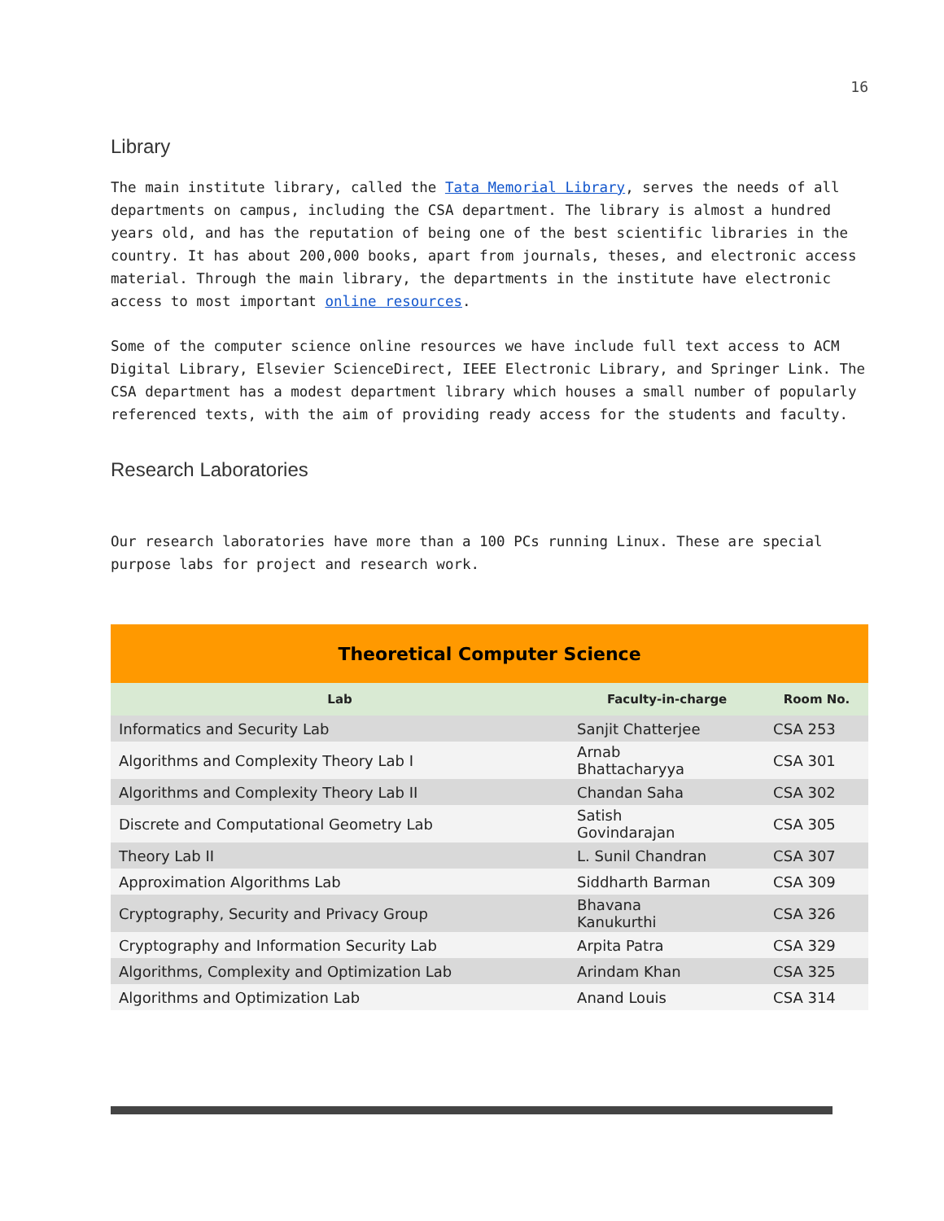16
Library
The main institute library, called the Tata Memorial Library, serves the needs of all departments on campus, including the CSA department. The library is almost a hundred years old, and has the reputation of being one of the best scientific libraries in the country. It has about 200,000 books, apart from journals, theses, and electronic access material. Through the main library, the departments in the institute have electronic access to most important online resources.
Some of the computer science online resources we have include full text access to ACM Digital Library, Elsevier ScienceDirect, IEEE Electronic Library, and Springer Link. The CSA department has a modest department library which houses a small number of popularly referenced texts, with the aim of providing ready access for the students and faculty.
Research Laboratories
Our research laboratories have more than a 100 PCs running Linux. These are special purpose labs for project and research work.
| Theoretical Computer Science | | |
| --- | --- | --- |
| Lab | Faculty-in-charge | Room No. |
| Informatics and Security Lab | Sanjit Chatterjee | CSA 253 |
| Algorithms and Complexity Theory Lab I | Arnab Bhattacharyya | CSA 301 |
| Algorithms and Complexity Theory Lab II | Chandan Saha | CSA 302 |
| Discrete and Computational Geometry Lab | Satish Govindarajan | CSA 305 |
| Theory Lab II | L. Sunil Chandran | CSA 307 |
| Approximation Algorithms Lab | Siddharth Barman | CSA 309 |
| Cryptography, Security and Privacy Group | Bhavana Kanukurthi | CSA 326 |
| Cryptography and Information Security Lab | Arpita Patra | CSA 329 |
| Algorithms, Complexity and Optimization Lab | Arindam Khan | CSA 325 |
| Algorithms and Optimization Lab | Anand Louis | CSA 314 |